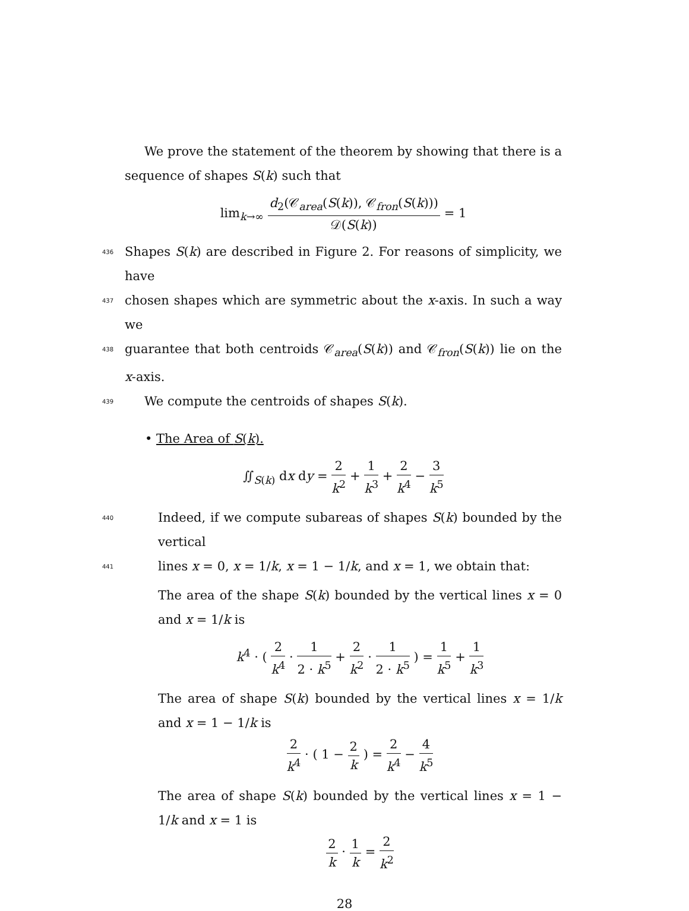We prove the statement of the theorem by showing that there is a sequence of shapes S(k) such that
lim<sub>k→∞</sub> d<sub>2</sub>(𝒞<sub>area</sub>(S(k)), 𝒞<sub>fron</sub>(S(k))) 𝒟(S(k)) = 1
436 Shapes S(k) are described in Figure 2. For reasons of simplicity, we have
437 chosen shapes which are symmetric about the x-axis. In such a way we
438 guarantee that both centroids 𝒞<sub>area</sub>(S(k)) and 𝒞<sub>fron</sub>(S(k)) lie on the x-axis.
439 We compute the centroids of shapes S(k).
• The Area of S(k).
∬<sub>S(k)</sub> dx dy = 2 k<sup>2</sup> + 1 k<sup>3</sup> + 2 k<sup>4</sup> − 3 k<sup>5</sup>
440 Indeed, if we compute subareas of shapes S(k) bounded by the vertical
441 lines x = 0, x = 1/k, x = 1 − 1/k, and x = 1, we obtain that:
The area of the shape S(k) bounded by the vertical lines x = 0 and x = 1/k is
k<sup>4</sup> · ( 2 k<sup>4</sup> · 1 2 · k<sup>5</sup> + 2 k<sup>2</sup> · 1 2 · k<sup>5</sup> ) = 1 k<sup>5</sup> + 1 k<sup>3</sup>
The area of shape S(k) bounded by the vertical lines x = 1/k and x = 1 − 1/k is
2 k<sup>4</sup> · ( 1 − 2 k ) = 2 k<sup>4</sup> − 4 k<sup>5</sup>
The area of shape S(k) bounded by the vertical lines x = 1 − 1/k and x = 1 is
2 k · 1 k = 2 k<sup>2</sup>
28